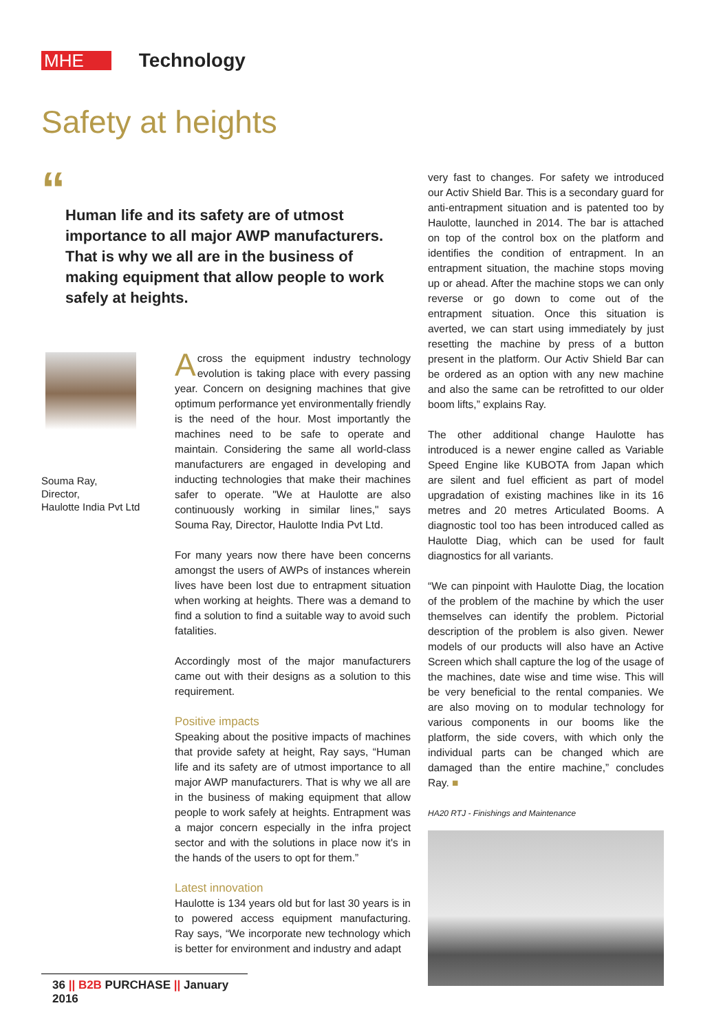MHE
Technology
Safety at heights
“
Human life and its safety are of utmost importance to all major AWP manufacturers. That is why we all are in the business of making equipment that allow people to work safely at heights.
Souma Ray,
Director,
Haulotte India Pvt Ltd
Across the equipment industry technology evolution is taking place with every passing year. Concern on designing machines that give optimum performance yet environmentally friendly is the need of the hour. Most importantly the machines need to be safe to operate and maintain. Considering the same all world-class manufacturers are engaged in developing and inducting technologies that make their machines safer to operate. "We at Haulotte are also continuously working in similar lines," says Souma Ray, Director, Haulotte India Pvt Ltd.
For many years now there have been concerns amongst the users of AWPs of instances wherein lives have been lost due to entrapment situation when working at heights. There was a demand to find a solution to find a suitable way to avoid such fatalities.
Accordingly most of the major manufacturers came out with their designs as a solution to this requirement.
Positive impacts
Speaking about the positive impacts of machines that provide safety at height, Ray says, “Human life and its safety are of utmost importance to all major AWP manufacturers. That is why we all are in the business of making equipment that allow people to work safely at heights. Entrapment was a major concern especially in the infra project sector and with the solutions in place now it's in the hands of the users to opt for them.”
Latest innovation
Haulotte is 134 years old but for last 30 years is in to powered access equipment manufacturing. Ray says, “We incorporate new technology which is better for environment and industry and adapt
very fast to changes. For safety we introduced our Activ Shield Bar. This is a secondary guard for anti-entrapment situation and is patented too by Haulotte, launched in 2014. The bar is attached on top of the control box on the platform and identifies the condition of entrapment. In an entrapment situation, the machine stops moving up or ahead. After the machine stops we can only reverse or go down to come out of the entrapment situation. Once this situation is averted, we can start using immediately by just resetting the machine by press of a button present in the platform. Our Activ Shield Bar can be ordered as an option with any new machine and also the same can be retrofitted to our older boom lifts,” explains Ray.
The other additional change Haulotte has introduced is a newer engine called as Variable Speed Engine like KUBOTA from Japan which are silent and fuel efficient as part of model upgradation of existing machines like in its 16 metres and 20 metres Articulated Booms. A diagnostic tool too has been introduced called as Haulotte Diag, which can be used for fault diagnostics for all variants.
“We can pinpoint with Haulotte Diag, the location of the problem of the machine by which the user themselves can identify the problem. Pictorial description of the problem is also given. Newer models of our products will also have an Active Screen which shall capture the log of the usage of the machines, date wise and time wise. This will be very beneficial to the rental companies. We are also moving on to modular technology for various components in our booms like the platform, the side covers, with which only the individual parts can be changed which are damaged than the entire machine,” concludes Ray. ■
HA20 RTJ - Finishings and Maintenance
36 || B2B PURCHASE || January 2016